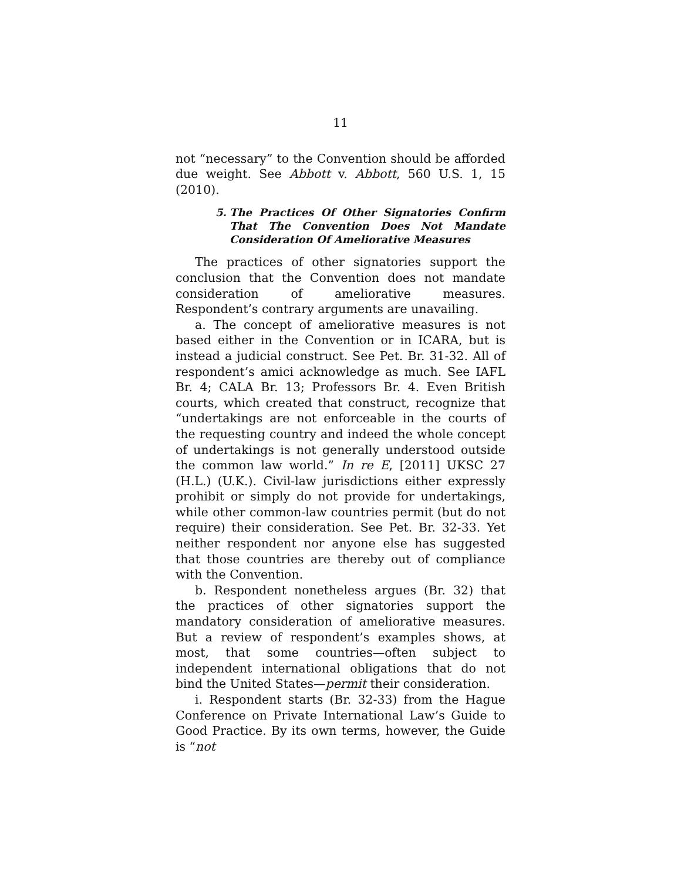11
not “necessary” to the Convention should be afforded due weight. See Abbott v. Abbott, 560 U.S. 1, 15 (2010).
5. The Practices Of Other Signatories Confirm That The Convention Does Not Mandate Consideration Of Ameliorative Measures
The practices of other signatories support the conclusion that the Convention does not mandate consideration of ameliorative measures. Respondent’s contrary arguments are unavailing.
a. The concept of ameliorative measures is not based either in the Convention or in ICARA, but is instead a judicial construct. See Pet. Br. 31-32. All of respondent’s amici acknowledge as much. See IAFL Br. 4; CALA Br. 13; Professors Br. 4. Even British courts, which created that construct, recognize that “undertakings are not enforceable in the courts of the requesting country and indeed the whole concept of undertakings is not generally understood outside the common law world.” In re E, [2011] UKSC 27 (H.L.) (U.K.). Civil-law jurisdictions either expressly prohibit or simply do not provide for undertakings, while other common-law countries permit (but do not require) their consideration. See Pet. Br. 32-33. Yet neither respondent nor anyone else has suggested that those countries are thereby out of compliance with the Convention.
b. Respondent nonetheless argues (Br. 32) that the practices of other signatories support the mandatory consideration of ameliorative measures. But a review of respondent’s examples shows, at most, that some countries—often subject to independent international obligations that do not bind the United States—permit their consideration.
i. Respondent starts (Br. 32-33) from the Hague Conference on Private International Law’s Guide to Good Practice. By its own terms, however, the Guide is “not